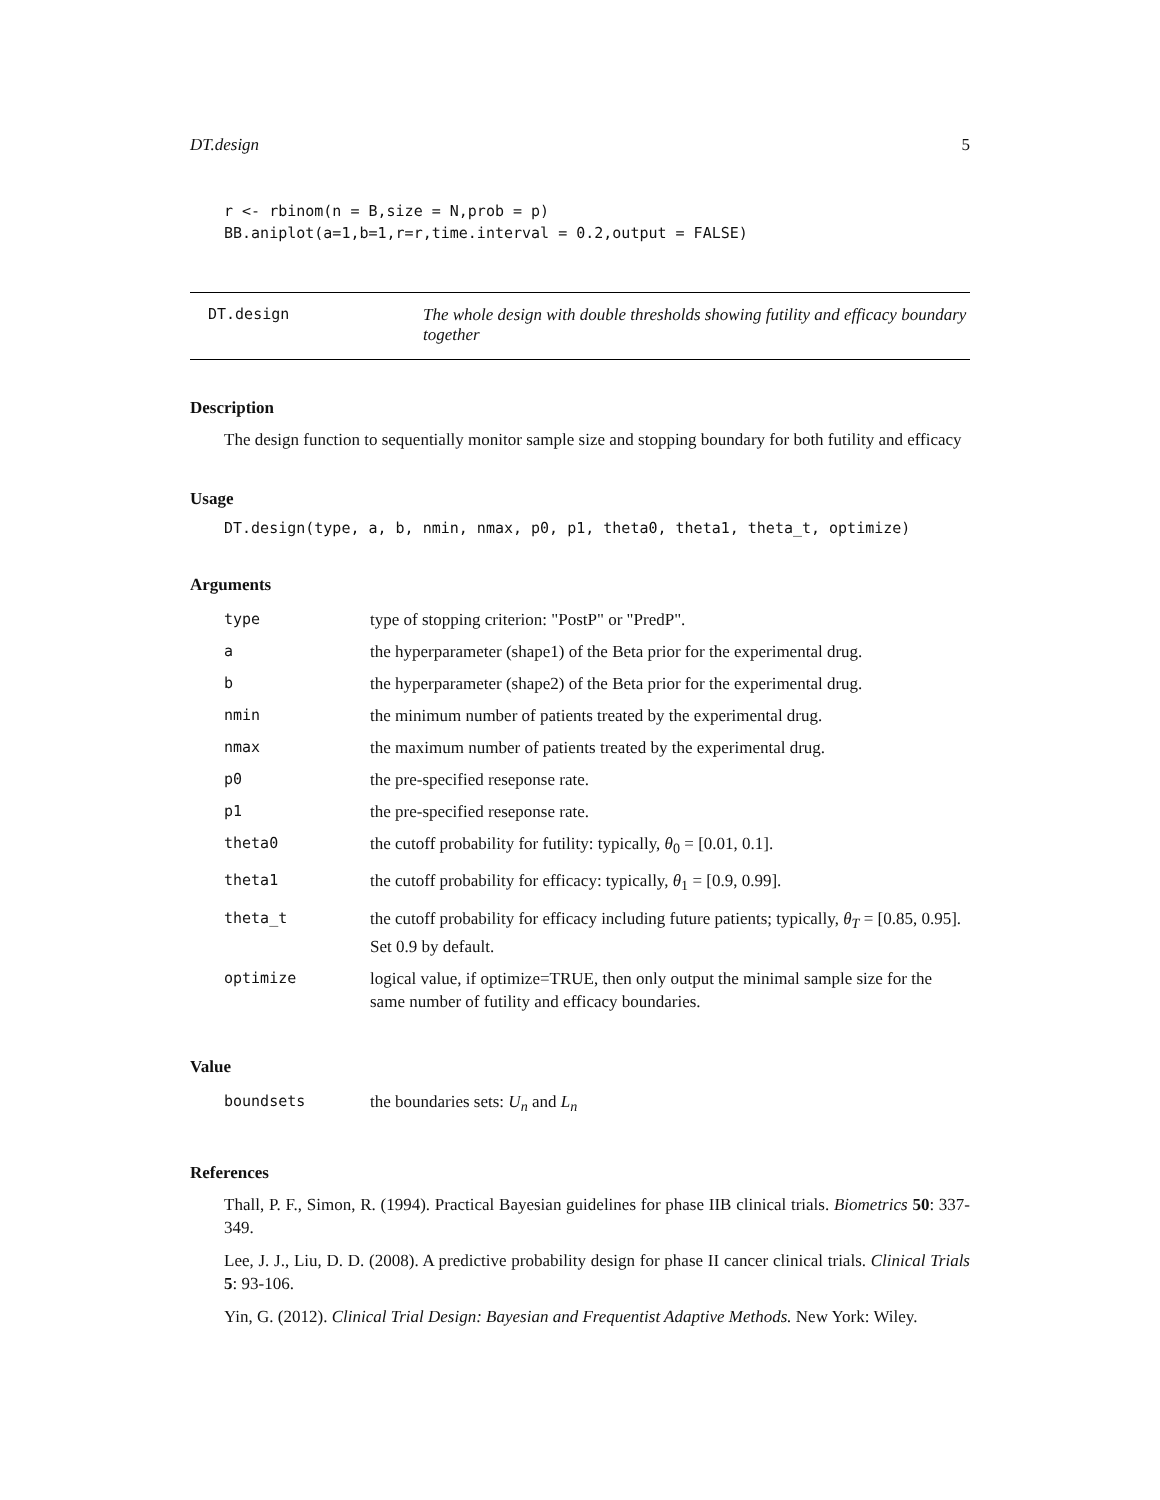DT.design 5
r <- rbinom(n = B,size = N,prob = p)
BB.aniplot(a=1,b=1,r=r,time.interval = 0.2,output = FALSE)
DT.design The whole design with double thresholds showing futility and efficacy boundary together
Description
The design function to sequentially monitor sample size and stopping boundary for both futility and efficacy
Usage
DT.design(type, a, b, nmin, nmax, p0, p1, theta0, theta1, theta_t, optimize)
Arguments
| type | type of stopping criterion: "PostP" or "PredP". |
| a | the hyperparameter (shape1) of the Beta prior for the experimental drug. |
| b | the hyperparameter (shape2) of the Beta prior for the experimental drug. |
| nmin | the minimum number of patients treated by the experimental drug. |
| nmax | the maximum number of patients treated by the experimental drug. |
| p0 | the pre-specified reseponse rate. |
| p1 | the pre-specified reseponse rate. |
| theta0 | the cutoff probability for futility: typically, θ<sub>0</sub> = [0.01, 0.1]. |
| theta1 | the cutoff probability for efficacy: typically, θ<sub>1</sub> = [0.9, 0.99]. |
| theta_t | the cutoff probability for efficacy including future patients; typically, θ<sub>T</sub> = [0.85, 0.95]. Set 0.9 by default. |
| optimize | logical value, if optimize=TRUE, then only output the minimal sample size for the same number of futility and efficacy boundaries. |
Value
| boundsets | the boundaries sets: U<sub>n</sub> and L<sub>n</sub> |
References
Thall, P. F., Simon, R. (1994). Practical Bayesian guidelines for phase IIB clinical trials. Biometrics 50: 337-349.
Lee, J. J., Liu, D. D. (2008). A predictive probability design for phase II cancer clinical trials. Clinical Trials 5: 93-106.
Yin, G. (2012). Clinical Trial Design: Bayesian and Frequentist Adaptive Methods. New York: Wiley.